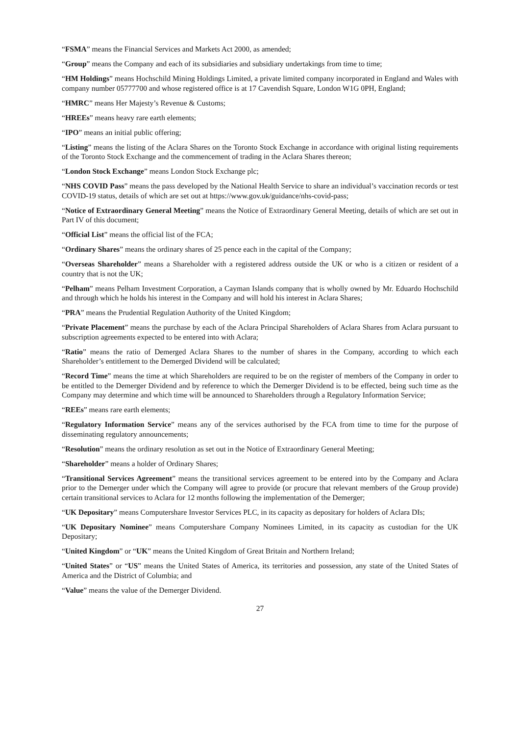“FSMA” means the Financial Services and Markets Act 2000, as amended;
“Group” means the Company and each of its subsidiaries and subsidiary undertakings from time to time;
“HM Holdings” means Hochschild Mining Holdings Limited, a private limited company incorporated in England and Wales with company number 05777700 and whose registered office is at 17 Cavendish Square, London W1G 0PH, England;
“HMRC” means Her Majesty’s Revenue & Customs;
“HREEs” means heavy rare earth elements;
“IPO” means an initial public offering;
“Listing” means the listing of the Aclara Shares on the Toronto Stock Exchange in accordance with original listing requirements of the Toronto Stock Exchange and the commencement of trading in the Aclara Shares thereon;
“London Stock Exchange” means London Stock Exchange plc;
“NHS COVID Pass” means the pass developed by the National Health Service to share an individual’s vaccination records or test COVID-19 status, details of which are set out at https://www.gov.uk/guidance/nhs-covid-pass;
“Notice of Extraordinary General Meeting” means the Notice of Extraordinary General Meeting, details of which are set out in Part IV of this document;
“Official List” means the official list of the FCA;
“Ordinary Shares” means the ordinary shares of 25 pence each in the capital of the Company;
“Overseas Shareholder” means a Shareholder with a registered address outside the UK or who is a citizen or resident of a country that is not the UK;
“Pelham” means Pelham Investment Corporation, a Cayman Islands company that is wholly owned by Mr. Eduardo Hochschild and through which he holds his interest in the Company and will hold his interest in Aclara Shares;
“PRA” means the Prudential Regulation Authority of the United Kingdom;
“Private Placement” means the purchase by each of the Aclara Principal Shareholders of Aclara Shares from Aclara pursuant to subscription agreements expected to be entered into with Aclara;
“Ratio” means the ratio of Demerged Aclara Shares to the number of shares in the Company, according to which each Shareholder’s entitlement to the Demerged Dividend will be calculated;
“Record Time” means the time at which Shareholders are required to be on the register of members of the Company in order to be entitled to the Demerger Dividend and by reference to which the Demerger Dividend is to be effected, being such time as the Company may determine and which time will be announced to Shareholders through a Regulatory Information Service;
“REEs” means rare earth elements;
“Regulatory Information Service” means any of the services authorised by the FCA from time to time for the purpose of disseminating regulatory announcements;
“Resolution” means the ordinary resolution as set out in the Notice of Extraordinary General Meeting;
“Shareholder” means a holder of Ordinary Shares;
“Transitional Services Agreement” means the transitional services agreement to be entered into by the Company and Aclara prior to the Demerger under which the Company will agree to provide (or procure that relevant members of the Group provide) certain transitional services to Aclara for 12 months following the implementation of the Demerger;
“UK Depositary” means Computershare Investor Services PLC, in its capacity as depositary for holders of Aclara DIs;
“UK Depositary Nominee” means Computershare Company Nominees Limited, in its capacity as custodian for the UK Depositary;
“United Kingdom” or “UK” means the United Kingdom of Great Britain and Northern Ireland;
“United States” or “US” means the United States of America, its territories and possession, any state of the United States of America and the District of Columbia; and
“Value” means the value of the Demerger Dividend.
27